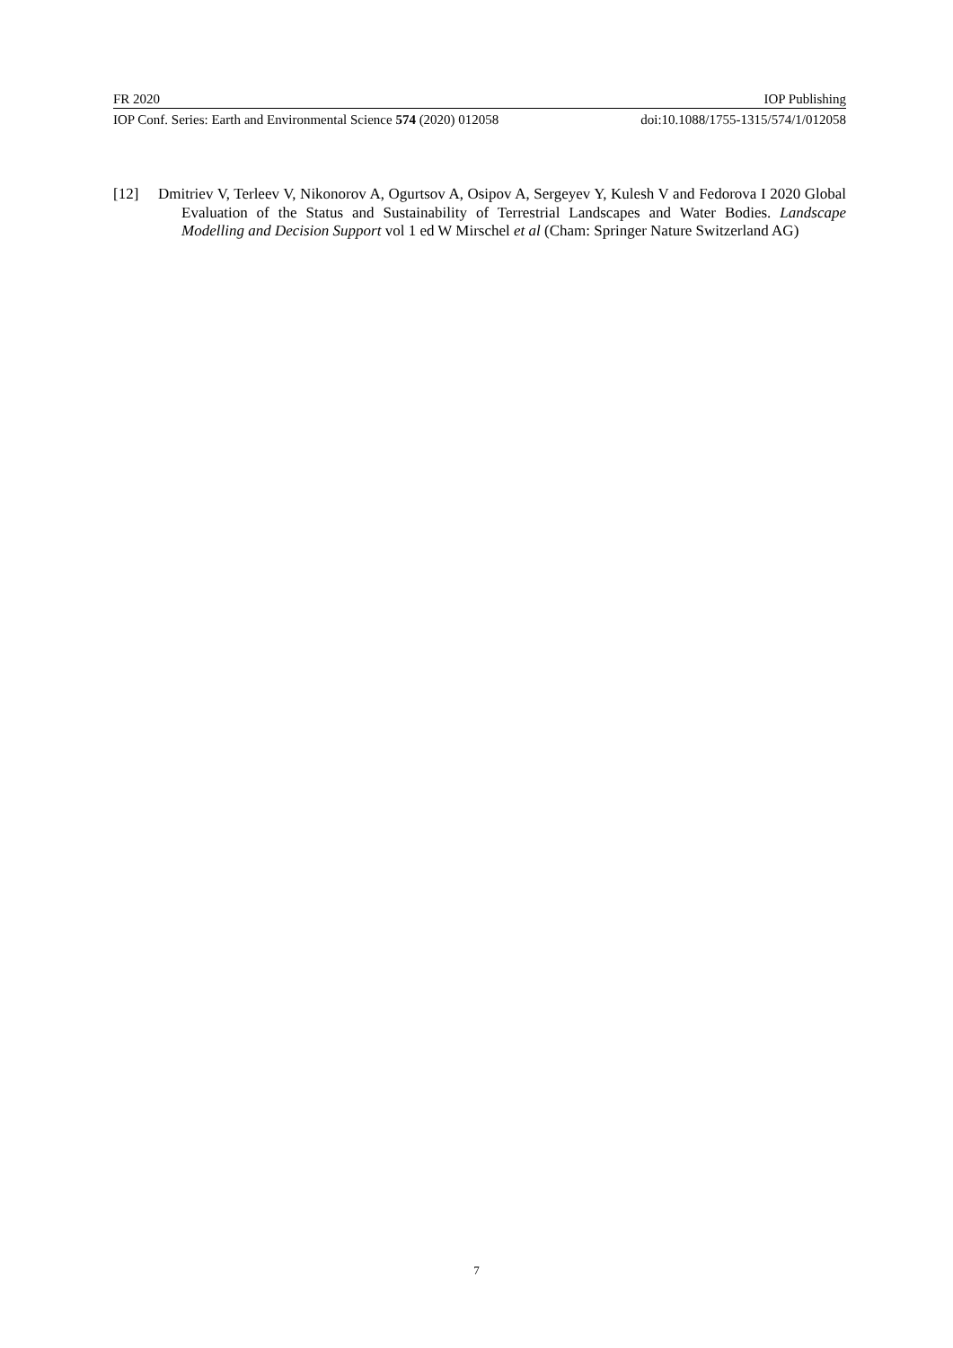FR 2020 IOP Publishing
IOP Conf. Series: Earth and Environmental Science 574 (2020) 012058 doi:10.1088/1755-1315/574/1/012058
[12] Dmitriev V, Terleev V, Nikonorov A, Ogurtsov A, Osipov A, Sergeyev Y, Kulesh V and Fedorova I 2020 Global Evaluation of the Status and Sustainability of Terrestrial Landscapes and Water Bodies. Landscape Modelling and Decision Support vol 1 ed W Mirschel et al (Cham: Springer Nature Switzerland AG)
7